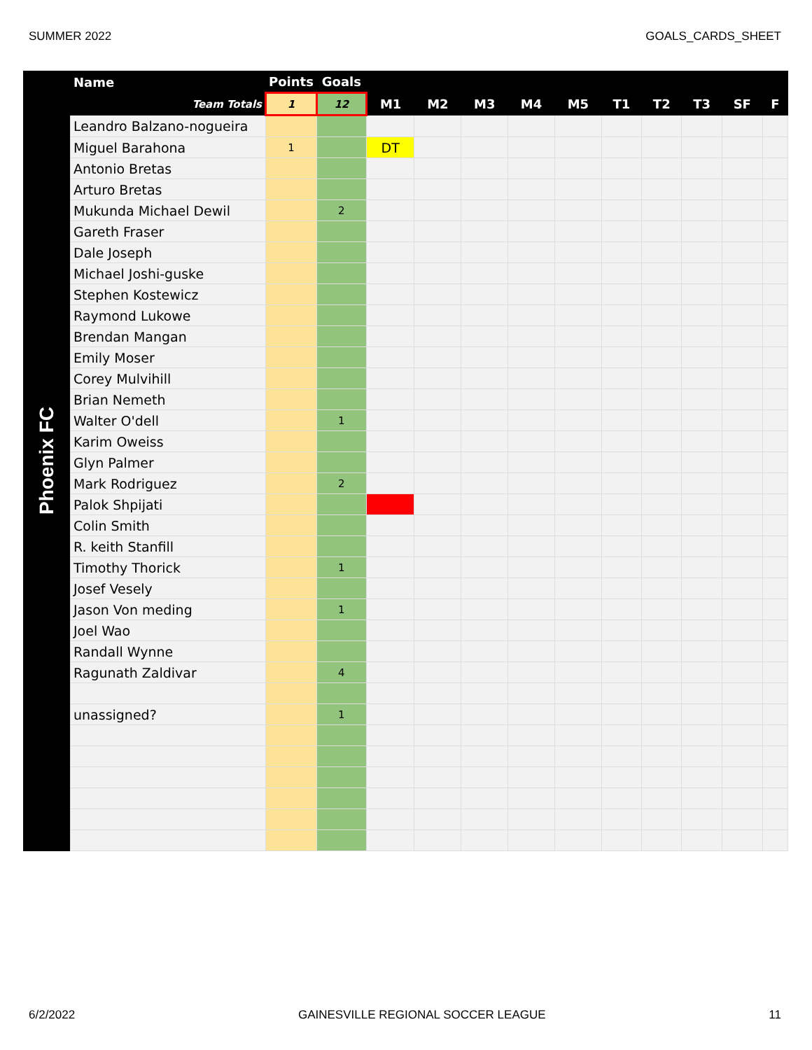SUMMER 2022 GOALS_CARDS_SHEET
Phoenix FC
| Name | Points | Goals | | | | | | | | | | |
| --- | --- | --- | --- | --- | --- | --- | --- | --- | --- | --- | --- | --- |
| Team Totals | 1 | 12 | M1 | M2 | M3 | M4 | M5 | T1 | T2 | T3 | SF | F |
| Leandro Balzano-nogueira | | | | | | | | | | | | |
| Miguel Barahona | 1 | | DT | | | | | | | | | |
| Antonio Bretas | | | | | | | | | | | | |
| Arturo Bretas | | | | | | | | | | | | |
| Mukunda Michael Dewil | | 2 | | | | | | | | | | |
| Gareth Fraser | | | | | | | | | | | | |
| Dale Joseph | | | | | | | | | | | | |
| Michael Joshi-guske | | | | | | | | | | | | |
| Stephen Kostewicz | | | | | | | | | | | | |
| Raymond Lukowe | | | | | | | | | | | | |
| Brendan Mangan | | | | | | | | | | | | |
| Emily Moser | | | | | | | | | | | | |
| Corey Mulvihill | | | | | | | | | | | | |
| Brian Nemeth | | | | | | | | | | | | |
| Walter O'dell | | 1 | | | | | | | | | | |
| Karim Oweiss | | | | | | | | | | | | |
| Glyn Palmer | | | | | | | | | | | | |
| Mark Rodriguez | | 2 | | | | | | | | | | |
| Palok Shpijati | | | | | | | | | | | | |
| Colin Smith | | | | | | | | | | | | |
| R. keith Stanfill | | | | | | | | | | | | |
| Timothy Thorick | | 1 | | | | | | | | | | |
| Josef Vesely | | | | | | | | | | | | |
| Jason Von meding | | 1 | | | | | | | | | | |
| Joel Wao | | | | | | | | | | | | |
| Randall Wynne | | | | | | | | | | | | |
| Ragunath Zaldivar | | 4 | | | | | | | | | | |
| unassigned? | | 1 | | | | | | | | | | |
6/2/2022 GAINESVILLE REGIONAL SOCCER LEAGUE 11